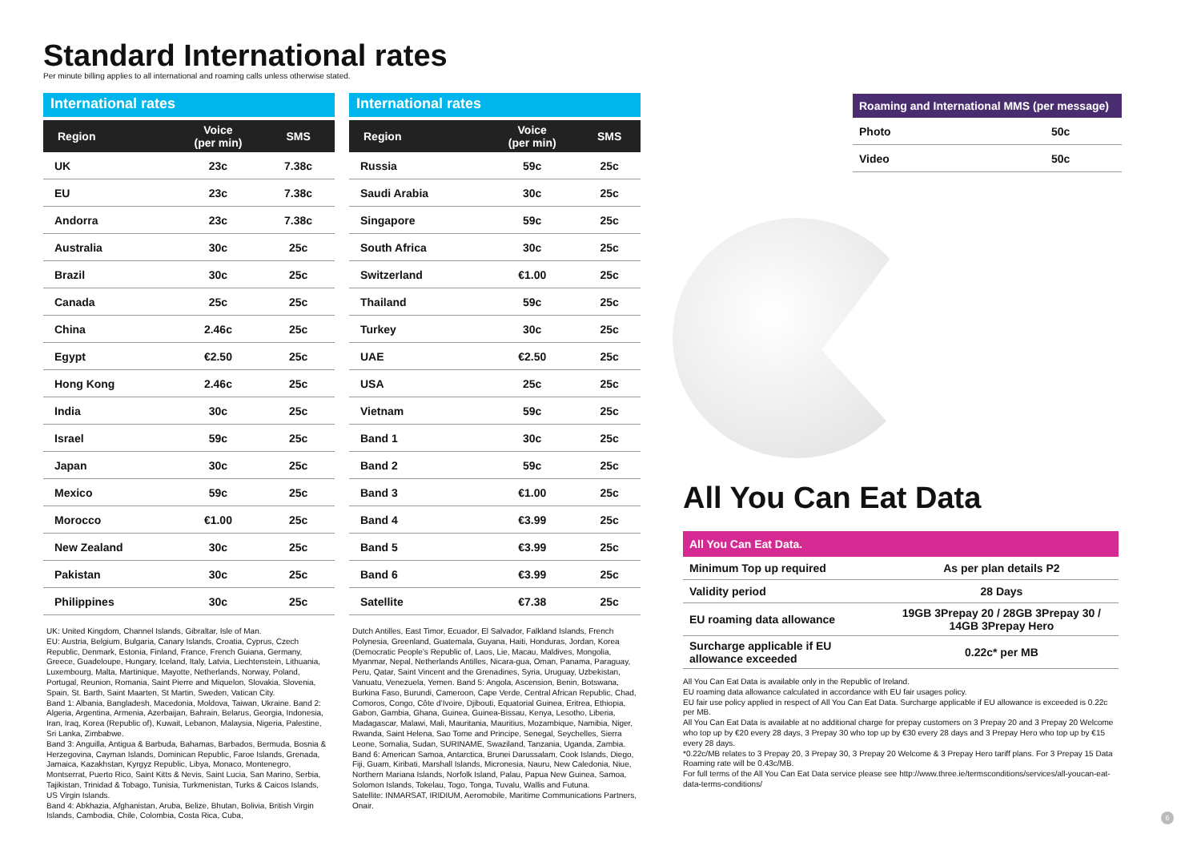Standard International rates
Per minute billing applies to all international and roaming calls unless otherwise stated.
International rates
| Region | Voice (per min) | SMS |
| --- | --- | --- |
| UK | 23c | 7.38c |
| EU | 23c | 7.38c |
| Andorra | 23c | 7.38c |
| Australia | 30c | 25c |
| Brazil | 30c | 25c |
| Canada | 25c | 25c |
| China | 2.46c | 25c |
| Egypt | €2.50 | 25c |
| Hong Kong | 2.46c | 25c |
| India | 30c | 25c |
| Israel | 59c | 25c |
| Japan | 30c | 25c |
| Mexico | 59c | 25c |
| Morocco | €1.00 | 25c |
| New Zealand | 30c | 25c |
| Pakistan | 30c | 25c |
| Philippines | 30c | 25c |
UK: United Kingdom, Channel Islands, Gibraltar, Isle of Man.
EU: Austria, Belgium, Bulgaria, Canary Islands, Croatia, Cyprus, Czech Republic, Denmark, Estonia, Finland, France, French Guiana, Germany, Greece, Guadeloupe, Hungary, Iceland, Italy, Latvia, Liechtenstein, Lithuania, Luxembourg, Malta, Martinique, Mayotte, Netherlands, Norway, Poland, Portugal, Reunion, Romania, Saint Pierre and Miquelon, Slovakia, Slovenia, Spain, St. Barth, Saint Maarten, St Martin, Sweden, Vatican City.
Band 1: Albania, Bangladesh, Macedonia, Moldova, Taiwan, Ukraine. Band 2: Algeria, Argentina, Armenia, Azerbaijan, Bahrain, Belarus, Georgia, Indonesia, Iran, Iraq, Korea (Republic of), Kuwait, Lebanon, Malaysia, Nigeria, Palestine, Sri Lanka, Zimbabwe.
Band 3: Anguilla, Antigua & Barbuda, Bahamas, Barbados, Bermuda, Bosnia & Herzegovina, Cayman Islands, Dominican Republic, Faroe Islands, Grenada, Jamaica, Kazakhstan, Kyrgyz Republic, Libya, Monaco, Montenegro, Montserrat, Puerto Rico, Saint Kitts & Nevis, Saint Lucia, San Marino, Serbia, Tajikistan, Trinidad & Tobago, Tunisia, Turkmenistan, Turks & Caicos Islands, US Virgin Islands.
Band 4: Abkhazia, Afghanistan, Aruba, Belize, Bhutan, Bolivia, British Virgin Islands, Cambodia, Chile, Colombia, Costa Rica, Cuba,
International rates
| Region | Voice (per min) | SMS |
| --- | --- | --- |
| Russia | 59c | 25c |
| Saudi Arabia | 30c | 25c |
| Singapore | 59c | 25c |
| South Africa | 30c | 25c |
| Switzerland | €1.00 | 25c |
| Thailand | 59c | 25c |
| Turkey | 30c | 25c |
| UAE | €2.50 | 25c |
| USA | 25c | 25c |
| Vietnam | 59c | 25c |
| Band 1 | 30c | 25c |
| Band 2 | 59c | 25c |
| Band 3 | €1.00 | 25c |
| Band 4 | €3.99 | 25c |
| Band 5 | €3.99 | 25c |
| Band 6 | €3.99 | 25c |
| Satellite | €7.38 | 25c |
Dutch Antilles, East Timor, Ecuador, El Salvador, Falkland Islands, French Polynesia, Greenland, Guatemala, Guyana, Haiti, Honduras, Jordan, Korea (Democratic People’s Republic of, Laos, Lie, Macau, Maldives, Mongolia, Myanmar, Nepal, Netherlands Antilles, Nicara-gua, Oman, Panama, Paraguay, Peru, Qatar, Saint Vincent and the Grenadines, Syria, Uruguay, Uzbekistan, Vanuatu, Venezuela, Yemen. Band 5: Angola, Ascension, Benin, Botswana, Burkina Faso, Burundi, Cameroon, Cape Verde, Central African Republic, Chad, Comoros, Congo, Côte d’Ivoire, Djibouti, Equatorial Guinea, Eritrea, Ethiopia, Gabon, Gambia, Ghana, Guinea, Guinea-Bissau, Kenya, Lesotho, Liberia, Madagascar, Malawi, Mali, Mauritania, Mauritius, Mozambique, Namibia, Niger, Rwanda, Saint Helena, Sao Tome and Principe, Senegal, Seychelles, Sierra Leone, Somalia, Sudan, SURINAME, Swaziland, Tanzania, Uganda, Zambia.
Band 6: American Samoa, Antarctica, Brunei Darussalam, Cook Islands, Diego, Fiji, Guam, Kiribati, Marshall Islands, Micronesia, Nauru, New Caledonia, Niue, Northern Mariana Islands, Norfolk Island, Palau, Papua New Guinea, Samoa, Solomon Islands, Tokelau, Togo, Tonga, Tuvalu, Wallis and Futuna.
Satellite: INMARSAT, IRIDIUM, Aeromobile, Maritime Communications Partners, Onair.
Roaming and International MMS (per message)
| Photo | 50c |
| Video | 50c |
All You Can Eat Data
All You Can Eat Data.
| Minimum Top up required | As per plan details P2 |
| Validity period | 28 Days |
| EU roaming data allowance | 19GB 3Prepay 20 / 28GB 3Prepay 30 / 14GB 3Prepay Hero |
| Surcharge applicable if EU allowance exceeded | 0.22c* per MB |
All You Can Eat Data is available only in the Republic of Ireland.
EU roaming data allowance calculated in accordance with EU fair usages policy.
EU fair use policy applied in respect of All You Can Eat Data. Surcharge applicable if EU allowance is exceeded is 0.22c per MB.
All You Can Eat Data is available at no additional charge for prepay customers on 3 Prepay 20 and 3 Prepay 20 Welcome who top up by €20 every 28 days, 3 Prepay 30 who top up by €30 every 28 days and 3 Prepay Hero who top up by €15 every 28 days.
*0.22c/MB relates to 3 Prepay 20, 3 Prepay 30, 3 Prepay 20 Welcome & 3 Prepay Hero tariff plans. For 3 Prepay 15 Data Roaming rate will be 0.43c/MB.
For full terms of the All You Can Eat Data service please see http://www.three.ie/termsconditions/services/all-youcan-eat-data-terms-conditions/
6